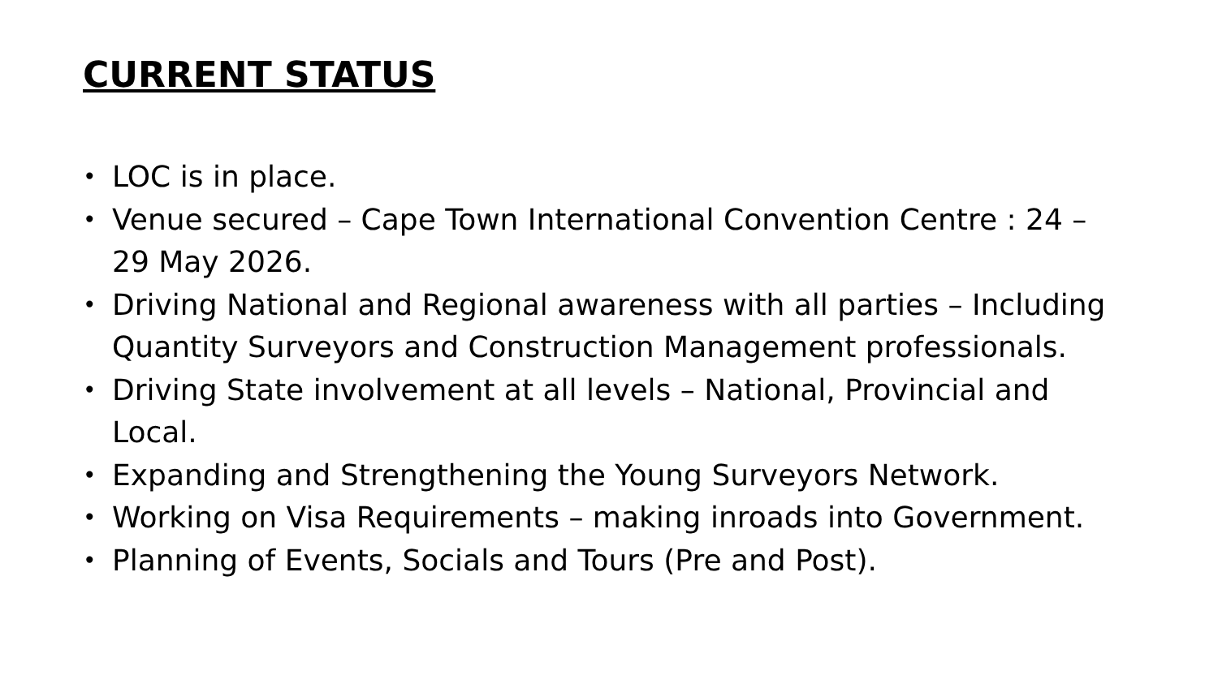CURRENT STATUS
• LOC is in place.
• Venue secured – Cape Town International Convention Centre : 24 – 29 May 2026.
• Driving National and Regional awareness with all parties – Including Quantity Surveyors and Construction Management professionals.
• Driving State involvement at all levels – National, Provincial and Local.
• Expanding and Strengthening the Young Surveyors Network.
• Working on Visa Requirements – making inroads into Government.
• Planning of Events, Socials and Tours (Pre and Post).